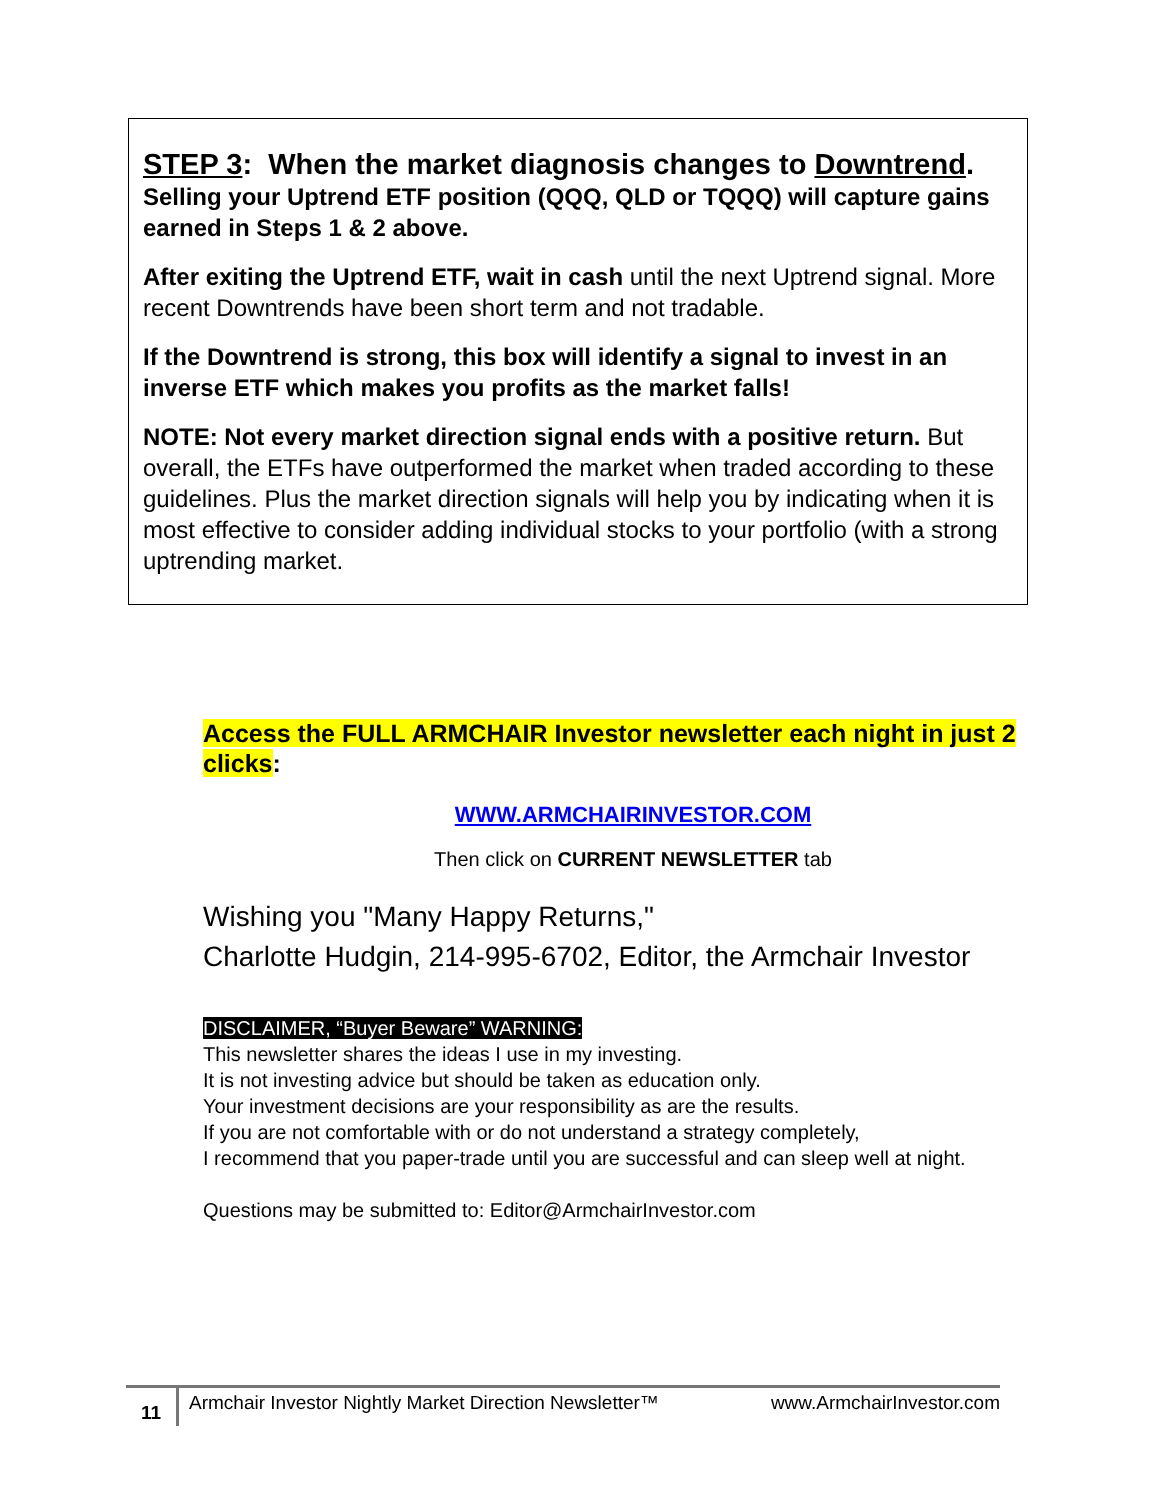STEP 3: When the market diagnosis changes to Downtrend.
Selling your Uptrend ETF position (QQQ, QLD or TQQQ) will capture gains earned in Steps 1 & 2 above.
After exiting the Uptrend ETF, wait in cash until the next Uptrend signal. More recent Downtrends have been short term and not tradable.
If the Downtrend is strong, this box will identify a signal to invest in an inverse ETF which makes you profits as the market falls!
NOTE: Not every market direction signal ends with a positive return. But overall, the ETFs have outperformed the market when traded according to these guidelines. Plus the market direction signals will help you by indicating when it is most effective to consider adding individual stocks to your portfolio (with a strong uptrending market.
Access the FULL ARMCHAIR Investor newsletter each night in just 2 clicks:
WWW.ARMCHAIRINVESTOR.COM
Then click on CURRENT NEWSLETTER tab
Wishing you "Many Happy Returns,"
Charlotte Hudgin, 214-995-6702, Editor, the Armchair Investor
DISCLAIMER, “Buyer Beware” WARNING:
This newsletter shares the ideas I use in my investing.
It is not investing advice but should be taken as education only.
Your investment decisions are your responsibility as are the results.
If you are not comfortable with or do not understand a strategy completely,
I recommend that you paper-trade until you are successful and can sleep well at night.
Questions may be submitted to: Editor@ArmchairInvestor.com
11
Armchair Investor Nightly Market Direction Newsletter™ www.ArmchairInvestor.com